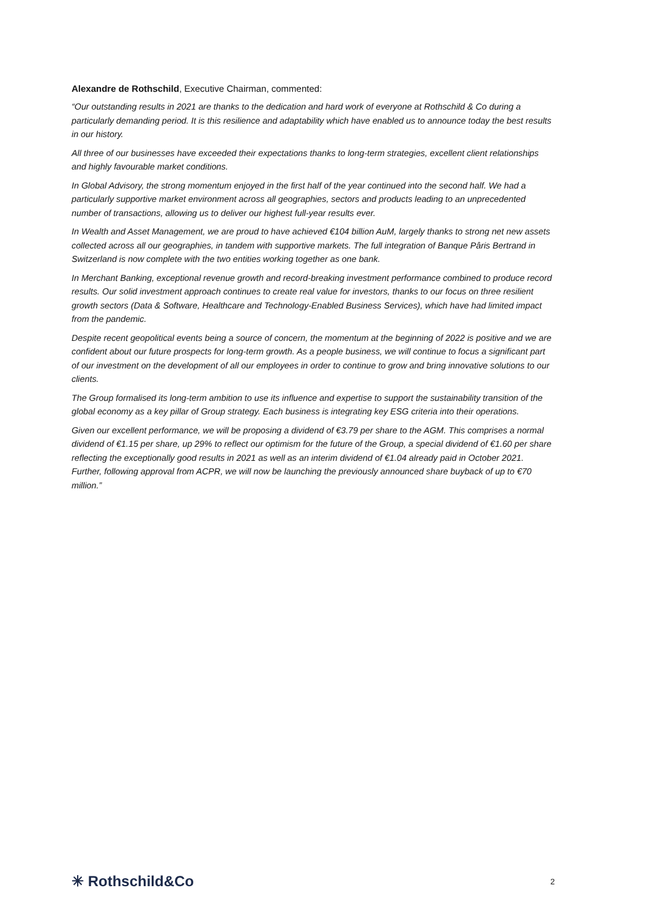Alexandre de Rothschild, Executive Chairman, commented:
“Our outstanding results in 2021 are thanks to the dedication and hard work of everyone at Rothschild & Co during a particularly demanding period. It is this resilience and adaptability which have enabled us to announce today the best results in our history.
All three of our businesses have exceeded their expectations thanks to long-term strategies, excellent client relationships and highly favourable market conditions.
In Global Advisory, the strong momentum enjoyed in the first half of the year continued into the second half. We had a particularly supportive market environment across all geographies, sectors and products leading to an unprecedented number of transactions, allowing us to deliver our highest full-year results ever.
In Wealth and Asset Management, we are proud to have achieved €104 billion AuM, largely thanks to strong net new assets collected across all our geographies, in tandem with supportive markets. The full integration of Banque Pâris Bertrand in Switzerland is now complete with the two entities working together as one bank.
In Merchant Banking, exceptional revenue growth and record-breaking investment performance combined to produce record results. Our solid investment approach continues to create real value for investors, thanks to our focus on three resilient growth sectors (Data & Software, Healthcare and Technology-Enabled Business Services), which have had limited impact from the pandemic.
Despite recent geopolitical events being a source of concern, the momentum at the beginning of 2022 is positive and we are confident about our future prospects for long-term growth. As a people business, we will continue to focus a significant part of our investment on the development of all our employees in order to continue to grow and bring innovative solutions to our clients.
The Group formalised its long-term ambition to use its influence and expertise to support the sustainability transition of the global economy as a key pillar of Group strategy. Each business is integrating key ESG criteria into their operations.
Given our excellent performance, we will be proposing a dividend of €3.79 per share to the AGM. This comprises a normal dividend of €1.15 per share, up 29% to reflect our optimism for the future of the Group, a special dividend of €1.60 per share reflecting the exceptionally good results in 2021 as well as an interim dividend of €1.04 already paid in October 2021. Further, following approval from ACPR, we will now be launching the previously announced share buyback of up to €70 million.”
✳ Rothschild&Co
2